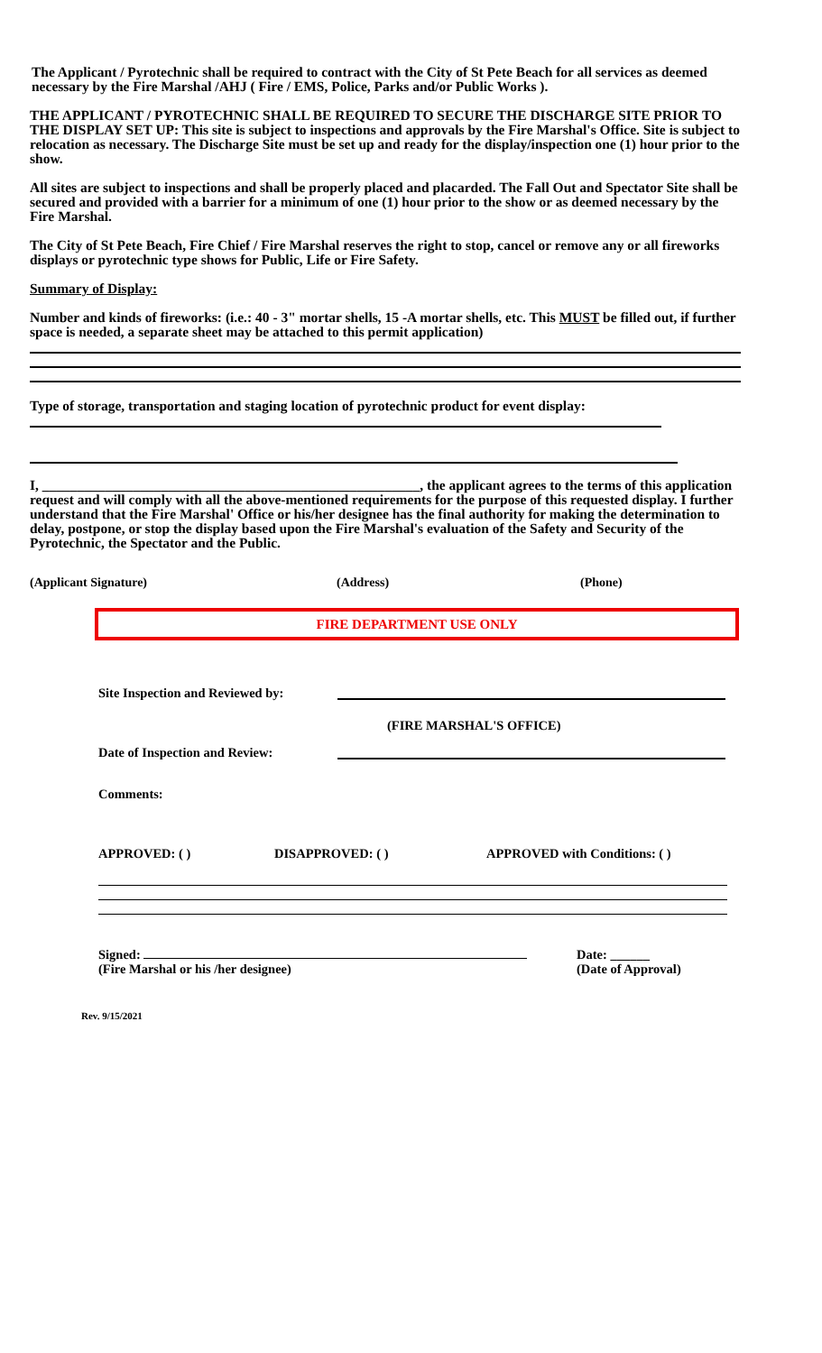The Applicant / Pyrotechnic shall be required to contract with the City of St Pete Beach for all services as deemed necessary by the Fire Marshal /AHJ ( Fire / EMS, Police, Parks and/or Public Works ).
THE APPLICANT / PYROTECHNIC SHALL BE REQUIRED TO SECURE THE DISCHARGE SITE PRIOR TO THE DISPLAY SET UP: This site is subject to inspections and approvals by the Fire Marshal's Office. Site is subject to relocation as necessary. The Discharge Site must be set up and ready for the display/inspection one (1) hour prior to the show.
All sites are subject to inspections and shall be properly placed and placarded. The Fall Out and Spectator Site shall be secured and provided with a barrier for a minimum of one (1) hour prior to the show or as deemed necessary by the Fire Marshal.
The City of St Pete Beach, Fire Chief / Fire Marshal reserves the right to stop, cancel or remove any or all fireworks displays or pyrotechnic type shows for Public, Life or Fire Safety.
Summary of Display:
Number and kinds of fireworks: (i.e.: 40 - 3" mortar shells, 15 -A mortar shells, etc. This MUST be filled out, if further space is needed, a separate sheet may be attached to this permit application)
Type of storage, transportation and staging location of pyrotechnic product for event display:
I, ______________________________________________________, the applicant agrees to the terms of this application request and will comply with all the above-mentioned requirements for the purpose of this requested display. I further understand that the Fire Marshal' Office or his/her designee has the final authority for making the determination to delay, postpone, or stop the display based upon the Fire Marshal's evaluation of the Safety and Security of the Pyrotechnic, the Spectator and the Public.
(Applicant Signature) (Address) (Phone)
FIRE DEPARTMENT USE ONLY
Site Inspection and Reviewed by:
(FIRE MARSHAL'S OFFICE)
Date of Inspection and Review:
Comments:
APPROVED: ( ) DISAPPROVED: ( ) APPROVED with Conditions: ( )
Signed:
(Fire Marshal or his /her designee) Date: ______
(Date of Approval)
Rev. 9/15/2021